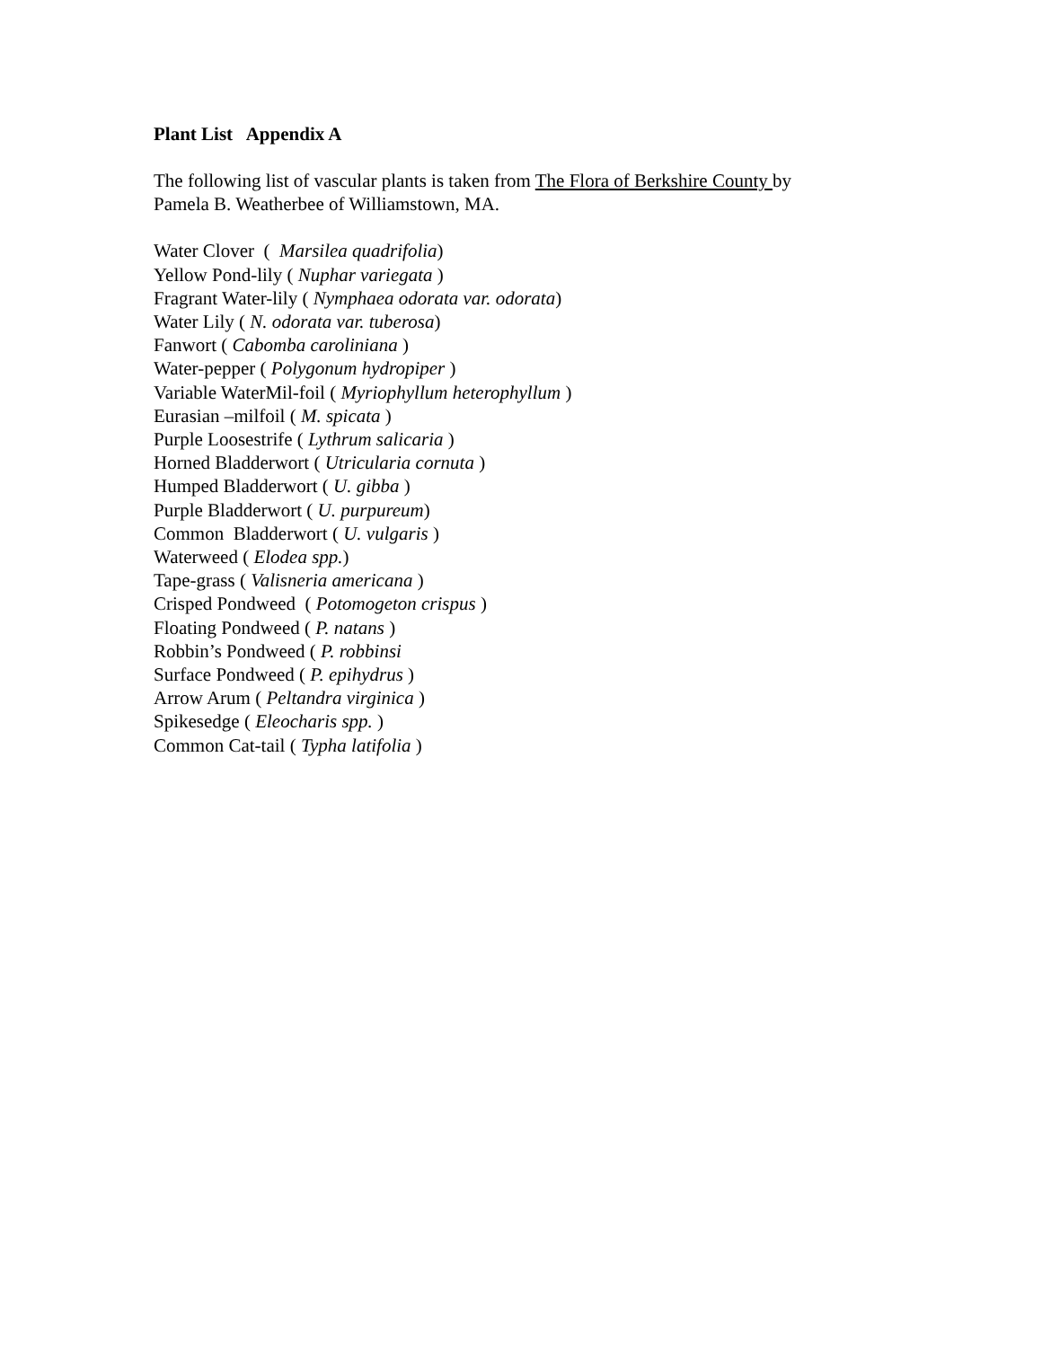Plant List Appendix A
The following list of vascular plants is taken from The Flora of Berkshire County by
Pamela B. Weatherbee of Williamstown, MA.
Water Clover ( Marsilea quadrifolia)
Yellow Pond-lily ( Nuphar variegata )
Fragrant Water-lily ( Nymphaea odorata var. odorata)
Water Lily ( N. odorata var. tuberosa)
Fanwort ( Cabomba caroliniana )
Water-pepper ( Polygonum hydropiper )
Variable WaterMil-foil ( Myriophyllum heterophyllum )
Eurasian –milfoil ( M. spicata )
Purple Loosestrife ( Lythrum salicaria )
Horned Bladderwort ( Utricularia cornuta )
Humped Bladderwort ( U. gibba )
Purple Bladderwort ( U. purpureum)
Common Bladderwort ( U. vulgaris )
Waterweed ( Elodea spp.)
Tape-grass ( Valisneria americana )
Crisped Pondweed ( Potomogeton crispus )
Floating Pondweed ( P. natans )
Robbin’s Pondweed ( P. robbinsi
Surface Pondweed ( P. epihydrus )
Arrow Arum ( Peltandra virginica )
Spikesedge ( Eleocharis spp. )
Common Cat-tail ( Typha latifolia )